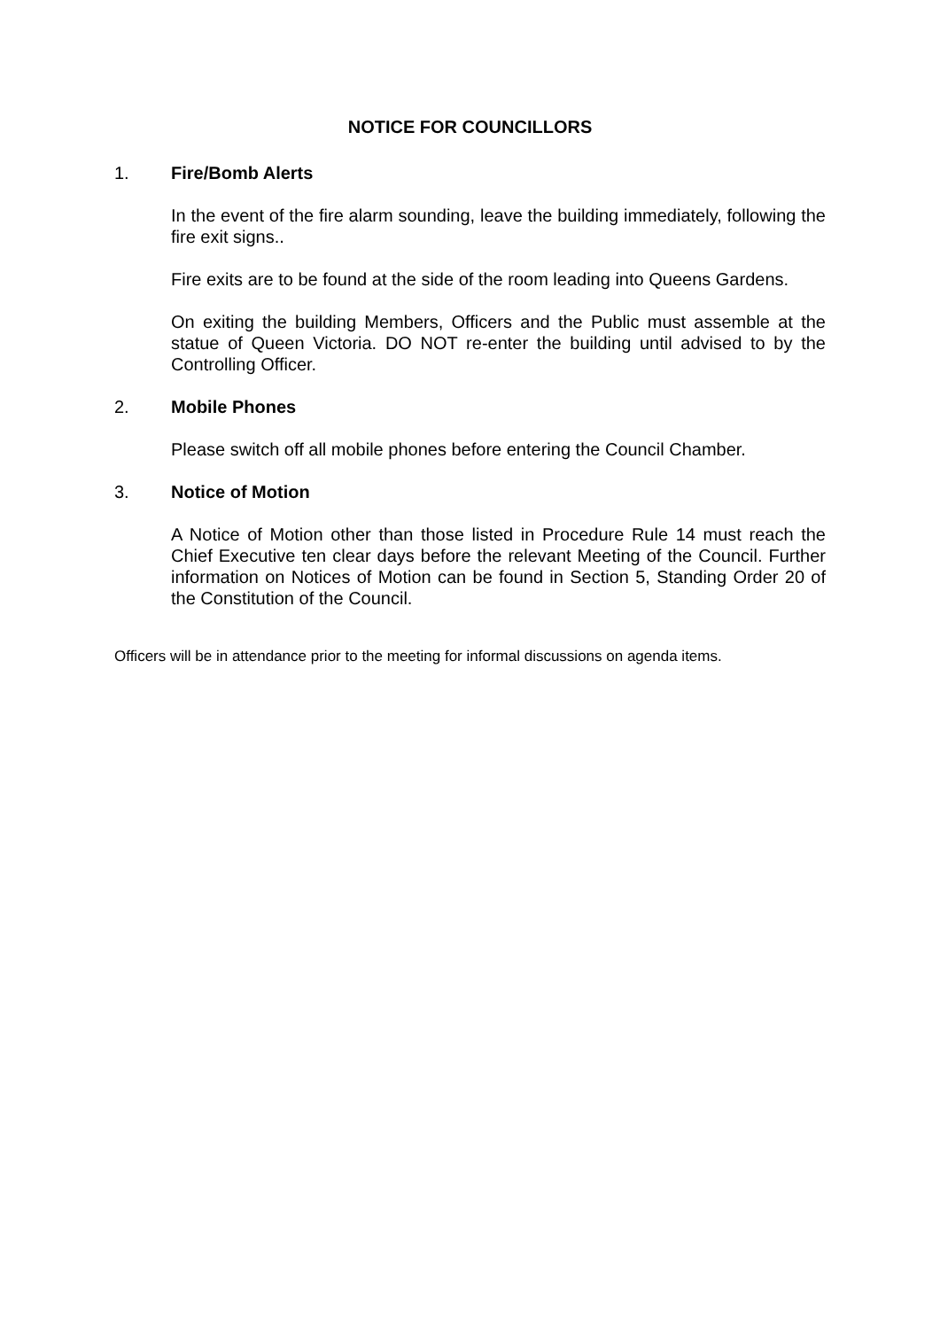NOTICE FOR COUNCILLORS
1. Fire/Bomb Alerts
In the event of the fire alarm sounding, leave the building immediately, following the fire exit signs..
Fire exits are to be found at the side of the room leading into Queens Gardens.
On exiting the building Members, Officers and the Public must assemble at the statue of Queen Victoria. DO NOT re-enter the building until advised to by the Controlling Officer.
2. Mobile Phones
Please switch off all mobile phones before entering the Council Chamber.
3. Notice of Motion
A Notice of Motion other than those listed in Procedure Rule 14 must reach the Chief Executive ten clear days before the relevant Meeting of the Council. Further information on Notices of Motion can be found in Section 5, Standing Order 20 of the Constitution of the Council.
Officers will be in attendance prior to the meeting for informal discussions on agenda items.